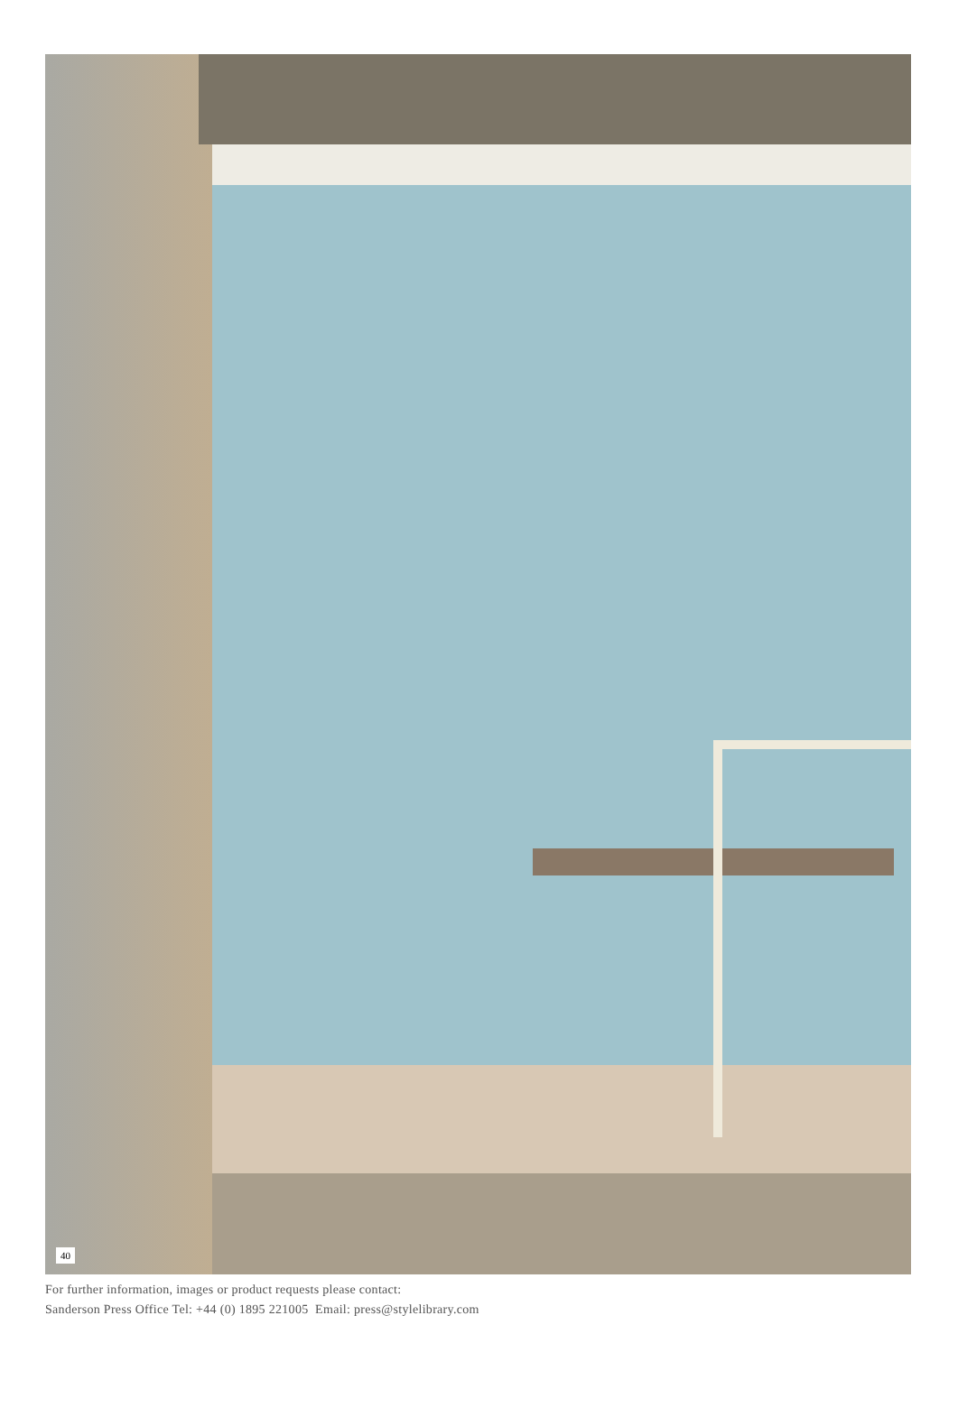40
For further information, images or product requests please contact:
Sanderson Press Office Tel: +44 (0) 1895 221005 Email: press@stylelibrary.com